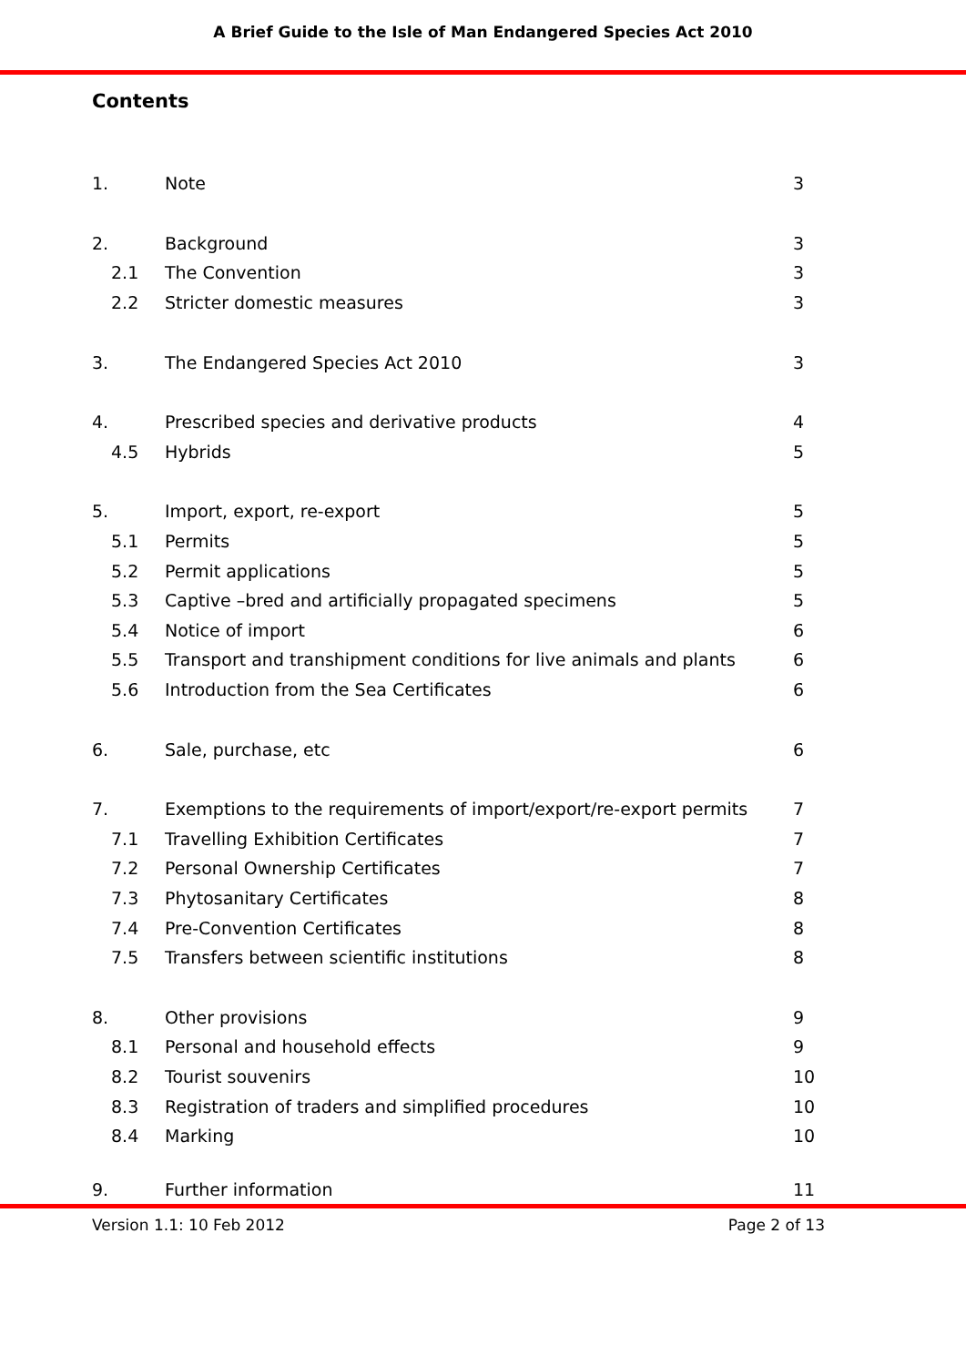A Brief Guide to the Isle of Man Endangered Species Act 2010
Contents
| 1. | Note | 3 |
| 2. | Background | 3 |
| 2.1 | The Convention | 3 |
| 2.2 | Stricter domestic measures | 3 |
| 3. | The Endangered Species Act 2010 | 3 |
| 4. | Prescribed species and derivative products | 4 |
| 4.5 | Hybrids | 5 |
| 5. | Import, export, re-export | 5 |
| 5.1 | Permits | 5 |
| 5.2 | Permit applications | 5 |
| 5.3 | Captive –bred and artificially propagated specimens | 5 |
| 5.4 | Notice of import | 6 |
| 5.5 | Transport and transhipment conditions for live animals and plants | 6 |
| 5.6 | Introduction from the Sea Certificates | 6 |
| 6. | Sale, purchase, etc | 6 |
| 7. | Exemptions to the requirements of import/export/re-export permits | 7 |
| 7.1 | Travelling Exhibition Certificates | 7 |
| 7.2 | Personal Ownership Certificates | 7 |
| 7.3 | Phytosanitary Certificates | 8 |
| 7.4 | Pre-Convention Certificates | 8 |
| 7.5 | Transfers between scientific institutions | 8 |
| 8. | Other provisions | 9 |
| 8.1 | Personal and household effects | 9 |
| 8.2 | Tourist souvenirs | 10 |
| 8.3 | Registration of traders and simplified procedures | 10 |
| 8.4 | Marking | 10 |
| 9. | Further information | 11 |
Version 1.1: 10 Feb 2012 Page 2 of 13